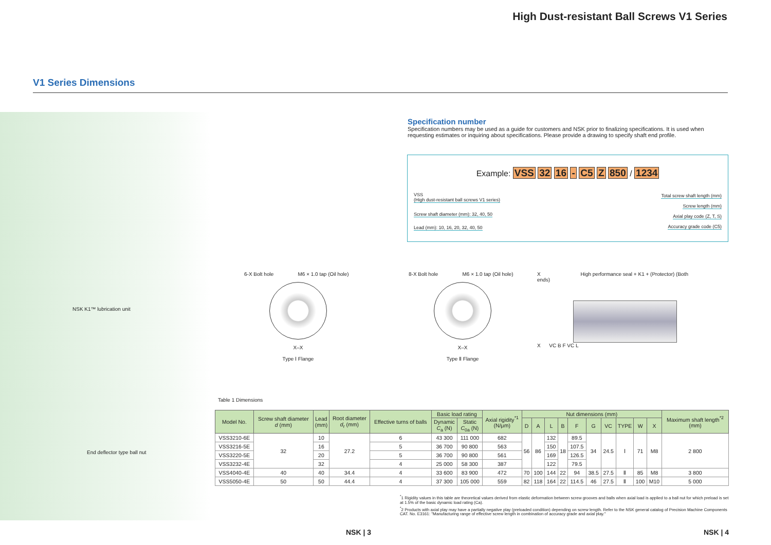High Dust-resistant Ball Screws V1 Series
V1 Series Dimensions
NSK K1™ lubrication unit
End deflector type ball nut
Specification number
Specification numbers may be used as a guide for customers and NSK prior to finalizing specifications. It is used when requesting estimates or inquiring about specifications. Please provide a drawing to specify shaft end profile.
Example: VSS 32 16 - C5 Z 850 / 1234
VSS
(High dust-resistant ball screws V1 series)
Screw shaft diameter (mm): 32, 40, 50
Lead (mm): 10, 16, 20, 32, 40, 50
Total screw shaft length (mm)
Screw length (mm)
Axial play code (Z, T, S)
Accuracy grade code (C5)
6-X Bolt hole M6 × 1.0 tap (Oil hole)
X–X
Type Ⅰ Flange
8-X Bolt hole M6 × 1.0 tap (Oil hole)
X–X
Type Ⅱ Flange
X High performance seal + K1 + (Protector) (Both ends)
X VC B F VC L
Table 1 Dimensions
| Model No. | Screw shaft diameter d (mm) | Lead (mm) | Root diameter d<sub>r</sub> (mm) | Effective turns of balls | Basic load rating | | Axial rigidity<sup>*1</sup> (N/μm) | Nut dimensions (mm) | | | | | | | | | | Maximum shaft length<sup>*2</sup> (mm) |
| --- | --- | --- | --- | --- | --- | --- | --- | --- | --- | --- | --- | --- | --- | --- | --- | --- | --- | --- |
| | | | | | Dynamic C<sub>a</sub> (N) | Static C<sub>0a</sub> (N) | | D | A | L | B | F | G | VC | TYPE | W | X | |
| VSS3210-6E | 32 | 10 | 27.2 | 6 | 43 300 | 111 000 | 682 | 56 | 86 | 132 | 18 | 89.5 | 34 | 24.5 | Ⅰ | 71 | M8 | 2 800 |
| VSS3216-5E | | 16 | | 5 | 36 700 | 90 800 | 563 | | | 150 | | 107.5 | | | | | | |
| VSS3220-5E | | 20 | | 5 | 36 700 | 90 800 | 561 | | | 169 | | 126.5 | | | | | | |
| VSS3232-4E | | 32 | | 4 | 25 000 | 58 300 | 387 | | | 122 | | 79.5 | | | | | | |
| VSS4040-4E | 40 | 40 | 34.4 | 4 | 33 600 | 83 900 | 472 | 70 | 100 | 144 | 22 | 94 | 38.5 | 27.5 | Ⅱ | 85 | M8 | 3 800 |
| VSS5050-4E | 50 | 50 | 44.4 | 4 | 37 300 | 105 000 | 559 | 82 | 118 | 164 | 22 | 114.5 | 46 | 27.5 | Ⅱ | 100 | M10 | 5 000 |
<sup>*</sup> 1 Rigidity values in this table are theoretical values derived from elastic deformation between screw grooves and balls when axial load is applied to a ball nut for which preload is set at 1.5% of the basic dynamic load rating (Ca).
<sup>*</sup> 2 Products with axial play may have a partially negative play (preloaded condition) depending on screw length. Refer to the NSK general catalog of Precision Machine Components CAT. No. E3161: "Manufacturing range of effective screw length in combination of accuracy grade and axial play."
NSK | 3 NSK | 4